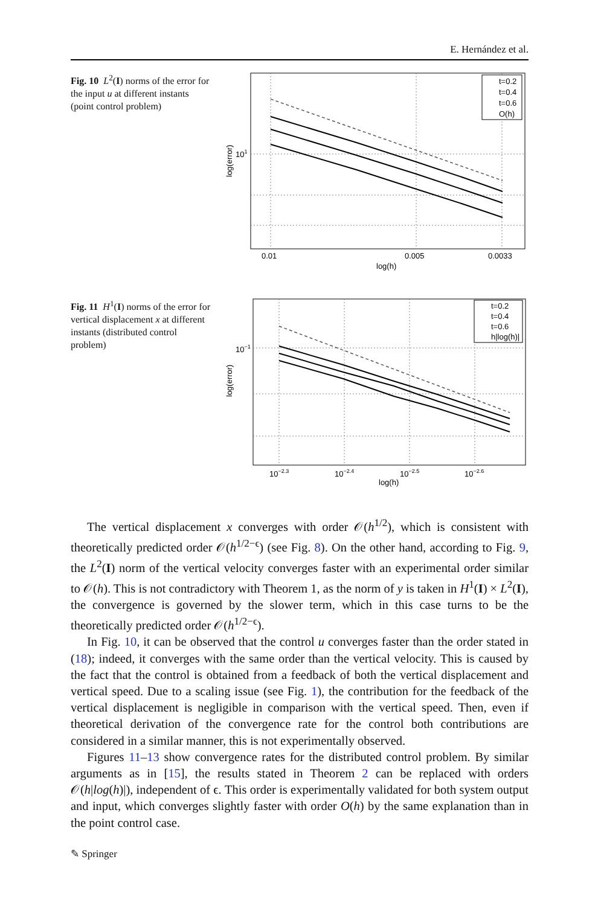E. Hernández et al.
Fig. 10 L<sup>2</sup>(I) norms of the error for the input u at different instants (point control problem)
t=0.2
t=0.4
t=0.6
O(h)
101
0.01
0.005
0.0033
log(h)
log(error)
Fig. 11 H<sup>1</sup>(I) norms of the error for vertical displacement x at different instants (distributed control problem)
t=0.2
t=0.4
t=0.6
h|log(h)|
10−1
10−2.3
10−2.4
10−2.5
10−2.6
log(h)
log(error)
The vertical displacement x converges with order 𝒪(h<sup>1/2</sup>), which is consistent with theoretically predicted order 𝒪(h<sup>1/2−ϵ</sup>) (see Fig. 8). On the other hand, according to Fig. 9, the L<sup>2</sup>(I) norm of the vertical velocity converges faster with an experimental order similar to 𝒪(h). This is not contradictory with Theorem 1, as the norm of y is taken in H<sup>1</sup>(I) × L<sup>2</sup>(I), the convergence is governed by the slower term, which in this case turns to be the theoretically predicted order 𝒪(h<sup>1/2−ϵ</sup>).
In Fig. 10, it can be observed that the control u converges faster than the order stated in (18); indeed, it converges with the same order than the vertical velocity. This is caused by the fact that the control is obtained from a feedback of both the vertical displacement and vertical speed. Due to a scaling issue (see Fig. 1), the contribution for the feedback of the vertical displacement is negligible in comparison with the vertical speed. Then, even if theoretical derivation of the convergence rate for the control both contributions are considered in a similar manner, this is not experimentally observed.
Figures 11–13 show convergence rates for the distributed control problem. By similar arguments as in [15], the results stated in Theorem 2 can be replaced with orders 𝒪(h|log(h)|), independent of ϵ. This order is experimentally validated for both system output and input, which converges slightly faster with order O(h) by the same explanation than in the point control case.
✎ Springer